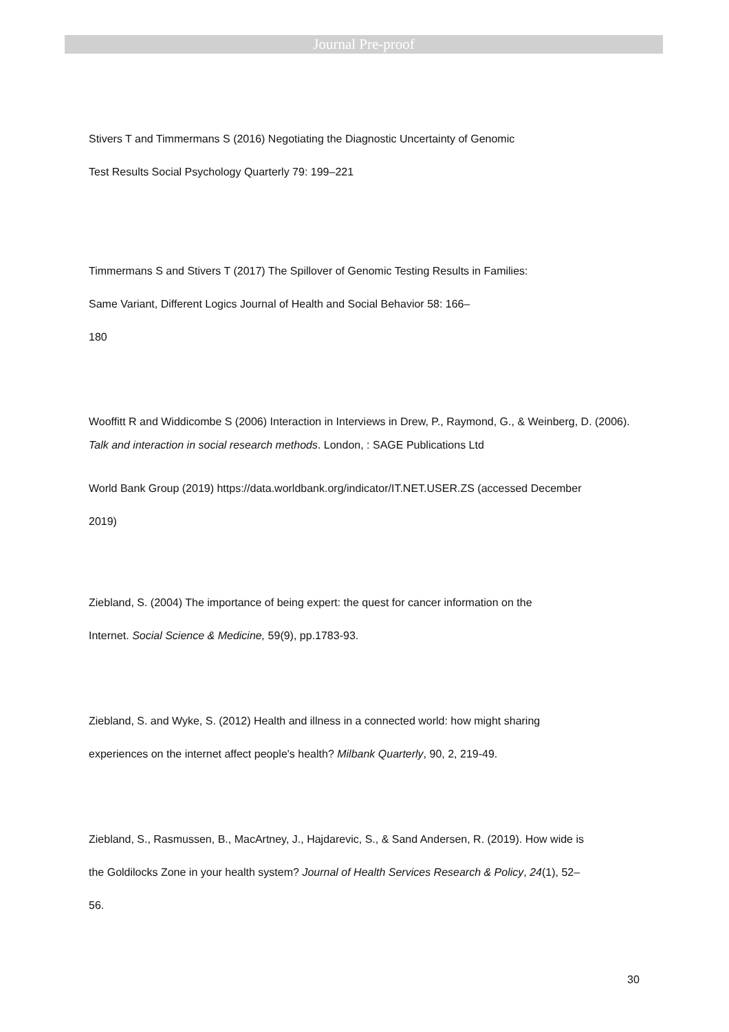Journal Pre-proof
Stivers T and Timmermans S (2016) Negotiating the Diagnostic Uncertainty of Genomic
Test Results Social Psychology Quarterly 79: 199–221
Timmermans S and Stivers T (2017) The Spillover of Genomic Testing Results in Families:
Same Variant, Different Logics Journal of Health and Social Behavior 58: 166–
180
Wooffitt R and Widdicombe S (2006) Interaction in Interviews in Drew, P., Raymond, G., & Weinberg, D. (2006). Talk and interaction in social research methods. London, : SAGE Publications Ltd
World Bank Group (2019) https://data.worldbank.org/indicator/IT.NET.USER.ZS (accessed December
2019)
Ziebland, S. (2004) The importance of being expert: the quest for cancer information on the
Internet. Social Science & Medicine, 59(9), pp.1783-93.
Ziebland, S. and Wyke, S. (2012) Health and illness in a connected world: how might sharing
experiences on the internet affect people's health? Milbank Quarterly, 90, 2, 219-49.
Ziebland, S., Rasmussen, B., MacArtney, J., Hajdarevic, S., & Sand Andersen, R. (2019). How wide is
the Goldilocks Zone in your health system? Journal of Health Services Research & Policy, 24(1), 52–
56.
30